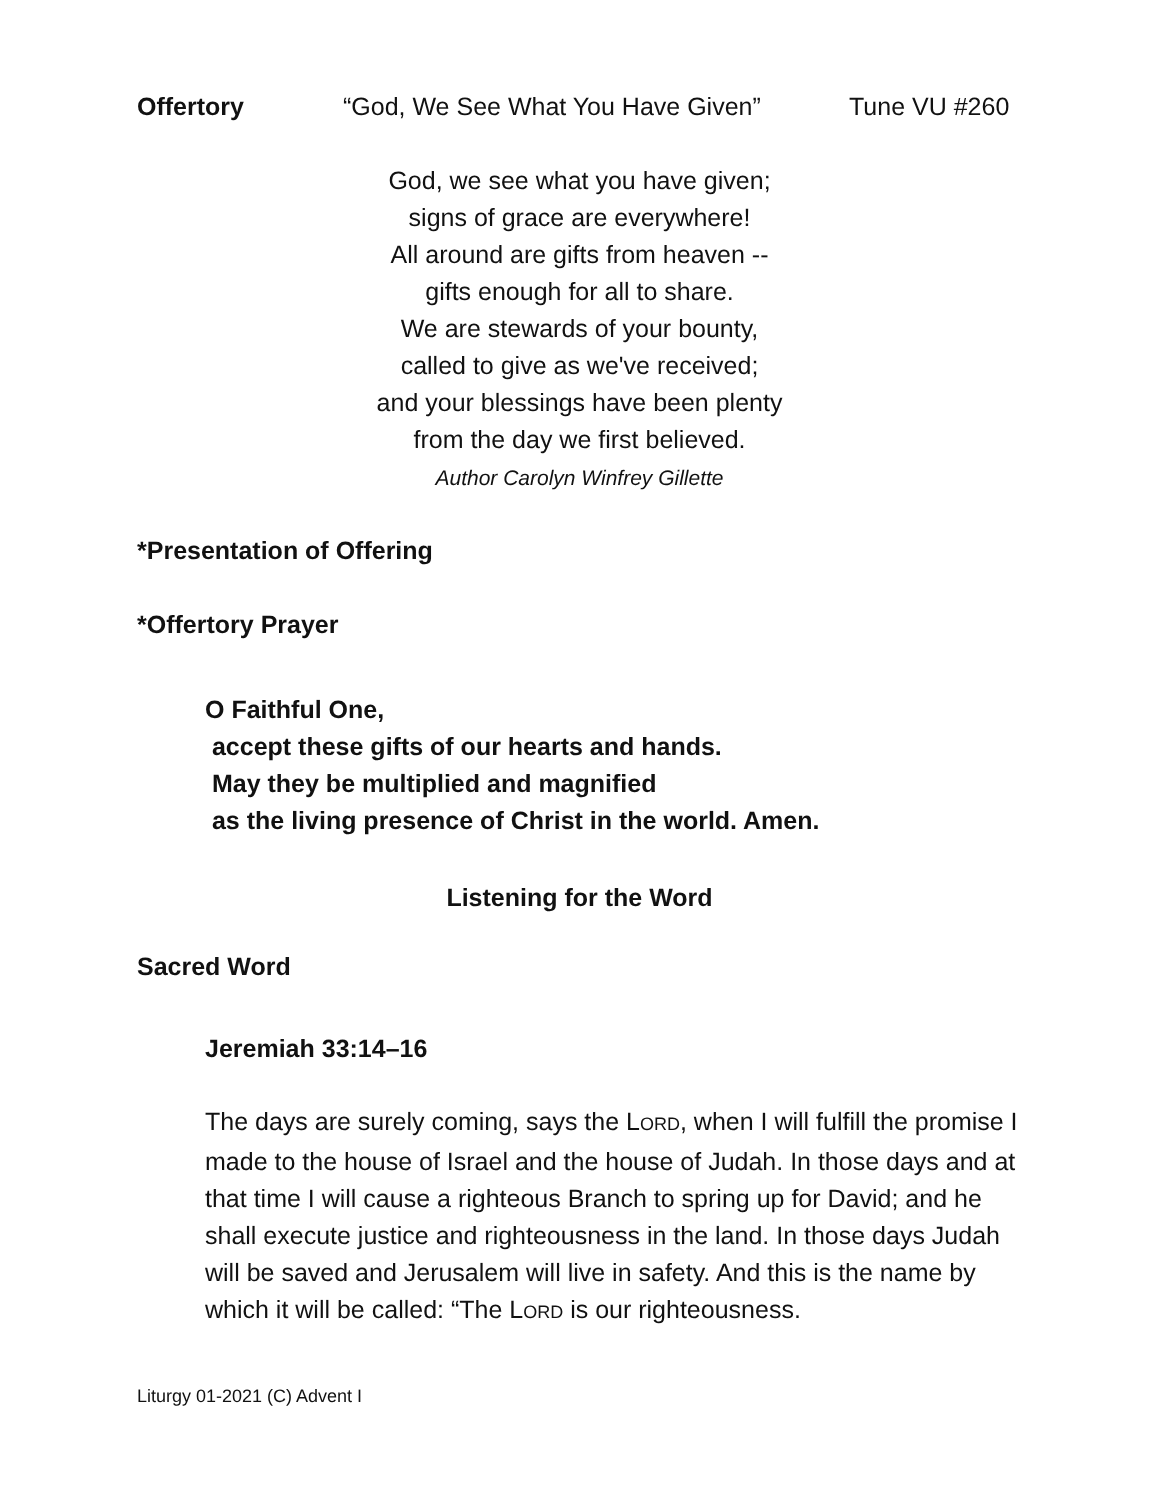Offertory “God, We See What You Have Given” Tune VU #260
God, we see what you have given;
signs of grace are everywhere!
All around are gifts from heaven --
gifts enough for all to share.
We are stewards of your bounty,
called to give as we've received;
and your blessings have been plenty
from the day we first believed.
Author Carolyn Winfrey Gillette
*Presentation of Offering
*Offertory Prayer
O Faithful One,
accept these gifts of our hearts and hands.
May they be multiplied and magnified
as the living presence of Christ in the world. Amen.
Listening for the Word
Sacred Word
Jeremiah 33:14–16
The days are surely coming, says the LORD, when I will fulfill the promise I made to the house of Israel and the house of Judah. In those days and at that time I will cause a righteous Branch to spring up for David; and he shall execute justice and righteousness in the land. In those days Judah will be saved and Jerusalem will live in safety. And this is the name by which it will be called: “The LORD is our righteousness.
Liturgy 01-2021 (C) Advent I